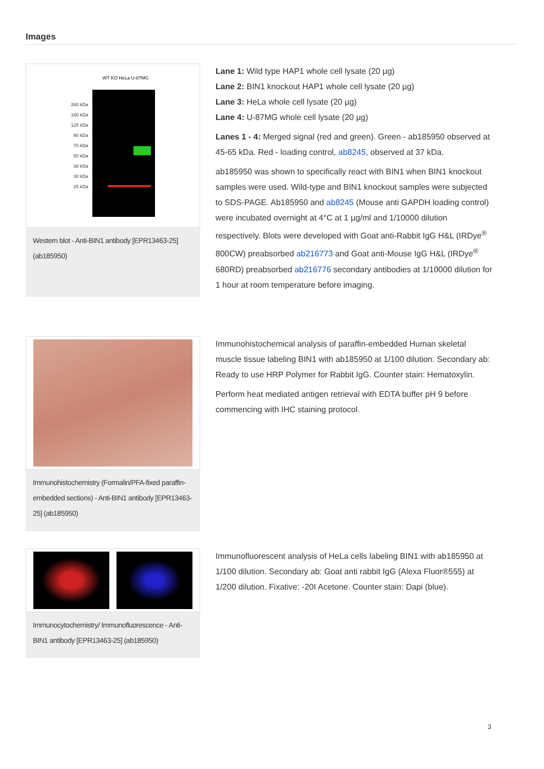Images
260 kDa
160 kDa
125 kDa
90 kDa
70 kDa
50 kDa
38 kDa
30 kDa
25 kDa
WT KO HeLa U-87MG
Western blot - Anti-BIN1 antibody [EPR13463-25] (ab185950)
Lane 1: Wild type HAP1 whole cell lysate (20 µg)
Lane 2: BIN1 knockout HAP1 whole cell lysate (20 µg)
Lane 3: HeLa whole cell lysate (20 µg)
Lane 4: U-87MG whole cell lysate (20 µg)
Lanes 1 - 4: Merged signal (red and green). Green - ab185950 observed at 45-65 kDa. Red - loading control, ab8245, observed at 37 kDa.
ab185950 was shown to specifically react with BIN1 when BIN1 knockout samples were used. Wild-type and BIN1 knockout samples were subjected to SDS-PAGE. Ab185950 and ab8245 (Mouse anti GAPDH loading control) were incubated overnight at 4°C at 1 µg/ml and 1/10000 dilution respectively. Blots were developed with Goat anti-Rabbit IgG H&L (IRDye<sup>®</sup> 800CW) preabsorbed ab216773 and Goat anti-Mouse IgG H&L (IRDye<sup>®</sup> 680RD) preabsorbed ab216776 secondary antibodies at 1/10000 dilution for 1 hour at room temperature before imaging.
Immunohistochemistry (Formalin/PFA-fixed paraffin-embedded sections) - Anti-BIN1 antibody [EPR13463-25] (ab185950)
Immunohistochemical analysis of paraffin-embedded Human skeletal muscle tissue labeling BIN1 with ab185950 at 1/100 dilution. Secondary ab: Ready to use HRP Polymer for Rabbit IgG. Counter stain: Hematoxylin.
Perform heat mediated antigen retrieval with EDTA buffer pH 9 before commencing with IHC staining protocol.
Immunocytochemistry/ Immunofluorescence - Anti-BIN1 antibody [EPR13463-25] (ab185950)
Immunofluorescent analysis of HeLa cells labeling BIN1 with ab185950 at 1/100 dilution. Secondary ab: Goat anti rabbit IgG (Alexa Fluor®555) at 1/200 dilution. Fixative: -20I Acetone. Counter stain: Dapi (blue).
3